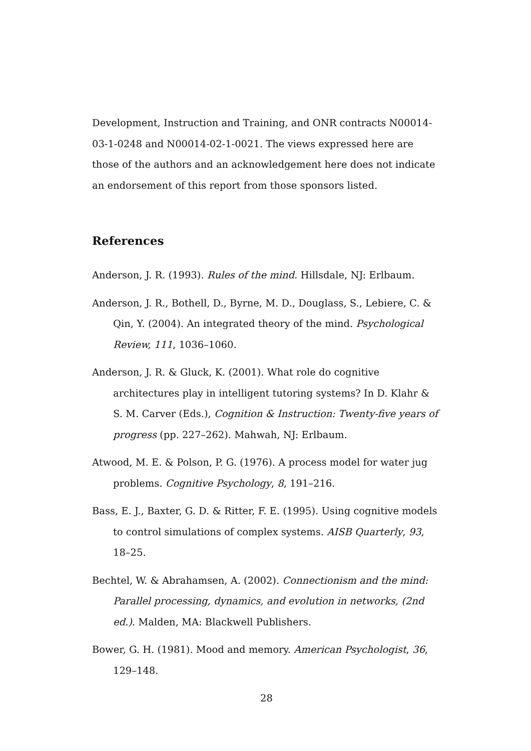Development, Instruction and Training, and ONR contracts N00014-03-1-0248 and N00014-02-1-0021. The views expressed here are those of the authors and an acknowledgement here does not indicate an endorsement of this report from those sponsors listed.
References
Anderson, J. R. (1993). Rules of the mind. Hillsdale, NJ: Erlbaum.
Anderson, J. R., Bothell, D., Byrne, M. D., Douglass, S., Lebiere, C. & Qin, Y. (2004). An integrated theory of the mind. Psychological Review, 111, 1036–1060.
Anderson, J. R. & Gluck, K. (2001). What role do cognitive architectures play in intelligent tutoring systems? In D. Klahr & S. M. Carver (Eds.), Cognition & Instruction: Twenty-five years of progress (pp. 227–262). Mahwah, NJ: Erlbaum.
Atwood, M. E. & Polson, P. G. (1976). A process model for water jug problems. Cognitive Psychology, 8, 191–216.
Bass, E. J., Baxter, G. D. & Ritter, F. E. (1995). Using cognitive models to control simulations of complex systems. AISB Quarterly, 93, 18–25.
Bechtel, W. & Abrahamsen, A. (2002). Connectionism and the mind: Parallel processing, dynamics, and evolution in networks, (2nd ed.). Malden, MA: Blackwell Publishers.
Bower, G. H. (1981). Mood and memory. American Psychologist, 36, 129–148.
28